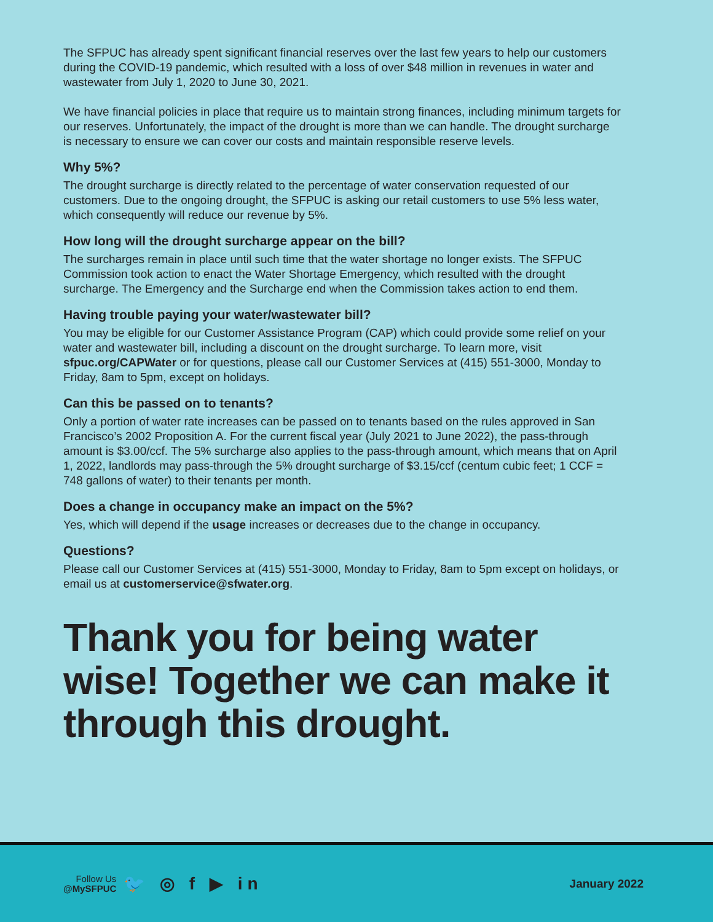The SFPUC has already spent significant financial reserves over the last few years to help our customers during the COVID-19 pandemic, which resulted with a loss of over $48 million in revenues in water and wastewater from July 1, 2020 to June 30, 2021.
We have financial policies in place that require us to maintain strong finances, including minimum targets for our reserves. Unfortunately, the impact of the drought is more than we can handle. The drought surcharge is necessary to ensure we can cover our costs and maintain responsible reserve levels.
Why 5%?
The drought surcharge is directly related to the percentage of water conservation requested of our customers. Due to the ongoing drought, the SFPUC is asking our retail customers to use 5% less water, which consequently will reduce our revenue by 5%.
How long will the drought surcharge appear on the bill?
The surcharges remain in place until such time that the water shortage no longer exists. The SFPUC Commission took action to enact the Water Shortage Emergency, which resulted with the drought surcharge. The Emergency and the Surcharge end when the Commission takes action to end them.
Having trouble paying your water/wastewater bill?
You may be eligible for our Customer Assistance Program (CAP) which could provide some relief on your water and wastewater bill, including a discount on the drought surcharge. To learn more, visit sfpuc.org/CAPWater or for questions, please call our Customer Services at (415) 551-3000, Monday to Friday, 8am to 5pm, except on holidays.
Can this be passed on to tenants?
Only a portion of water rate increases can be passed on to tenants based on the rules approved in San Francisco’s 2002 Proposition A. For the current fiscal year (July 2021 to June 2022), the pass-through amount is $3.00/ccf. The 5% surcharge also applies to the pass-through amount, which means that on April 1, 2022, landlords may pass-through the 5% drought surcharge of $3.15/ccf (centum cubic feet; 1 CCF = 748 gallons of water) to their tenants per month.
Does a change in occupancy make an impact on the 5%?
Yes, which will depend if the usage increases or decreases due to the change in occupancy.
Questions?
Please call our Customer Services at (415) 551-3000, Monday to Friday, 8am to 5pm except on holidays, or email us at customerservice@sfwater.org.
Thank you for being water wise! Together we can make it through this drought.
Follow Us
@MySFPUC
🐦 ◎ f ▶ in
January 2022